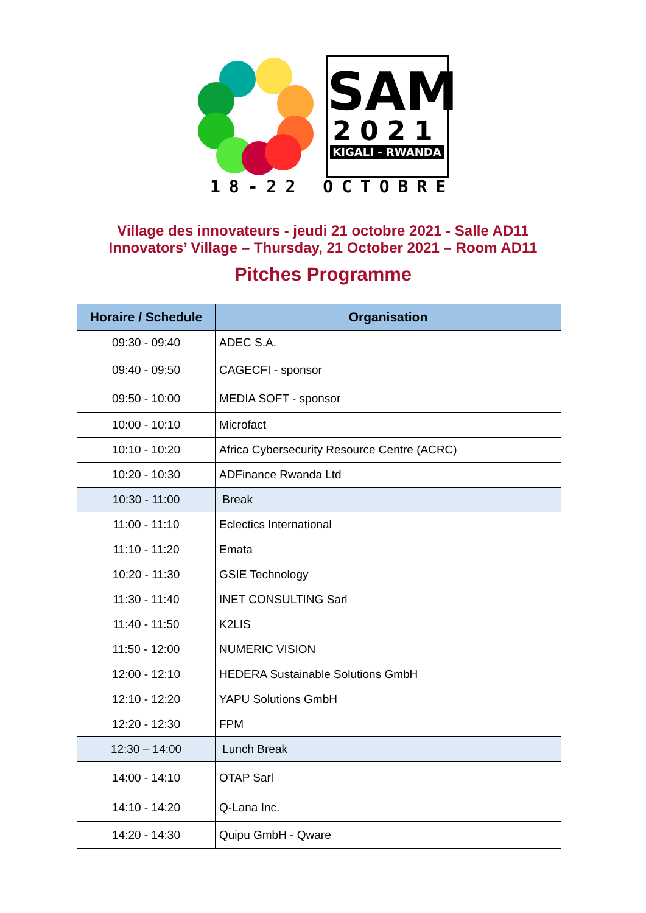SAM
2021
KIGALI - RWANDA
18-22 OCTOBRE
Village des innovateurs - jeudi 21 octobre 2021 - Salle AD11
Innovators’ Village – Thursday, 21 October 2021 – Room AD11
Pitches Programme
| Horaire / Schedule | Organisation |
| --- | --- |
| 09:30 - 09:40 | ADEC S.A. |
| 09:40 - 09:50 | CAGECFI - sponsor |
| 09:50 - 10:00 | MEDIA SOFT - sponsor |
| 10:00 - 10:10 | Microfact |
| 10:10 - 10:20 | Africa Cybersecurity Resource Centre (ACRC) |
| 10:20 - 10:30 | ADFinance Rwanda Ltd |
| 10:30 - 11:00 | Break |
| 11:00 - 11:10 | Eclectics International |
| 11:10 - 11:20 | Emata |
| 10:20 - 11:30 | GSIE Technology |
| 11:30 - 11:40 | INET CONSULTING Sarl |
| 11:40 - 11:50 | K2LIS |
| 11:50 - 12:00 | NUMERIC VISION |
| 12:00 - 12:10 | HEDERA Sustainable Solutions GmbH |
| 12:10 - 12:20 | YAPU Solutions GmbH |
| 12:20 - 12:30 | FPM |
| 12:30 – 14:00 | Lunch Break |
| 14:00 - 14:10 | OTAP Sarl |
| 14:10 - 14:20 | Q-Lana Inc. |
| 14:20 - 14:30 | Quipu GmbH - Qware |